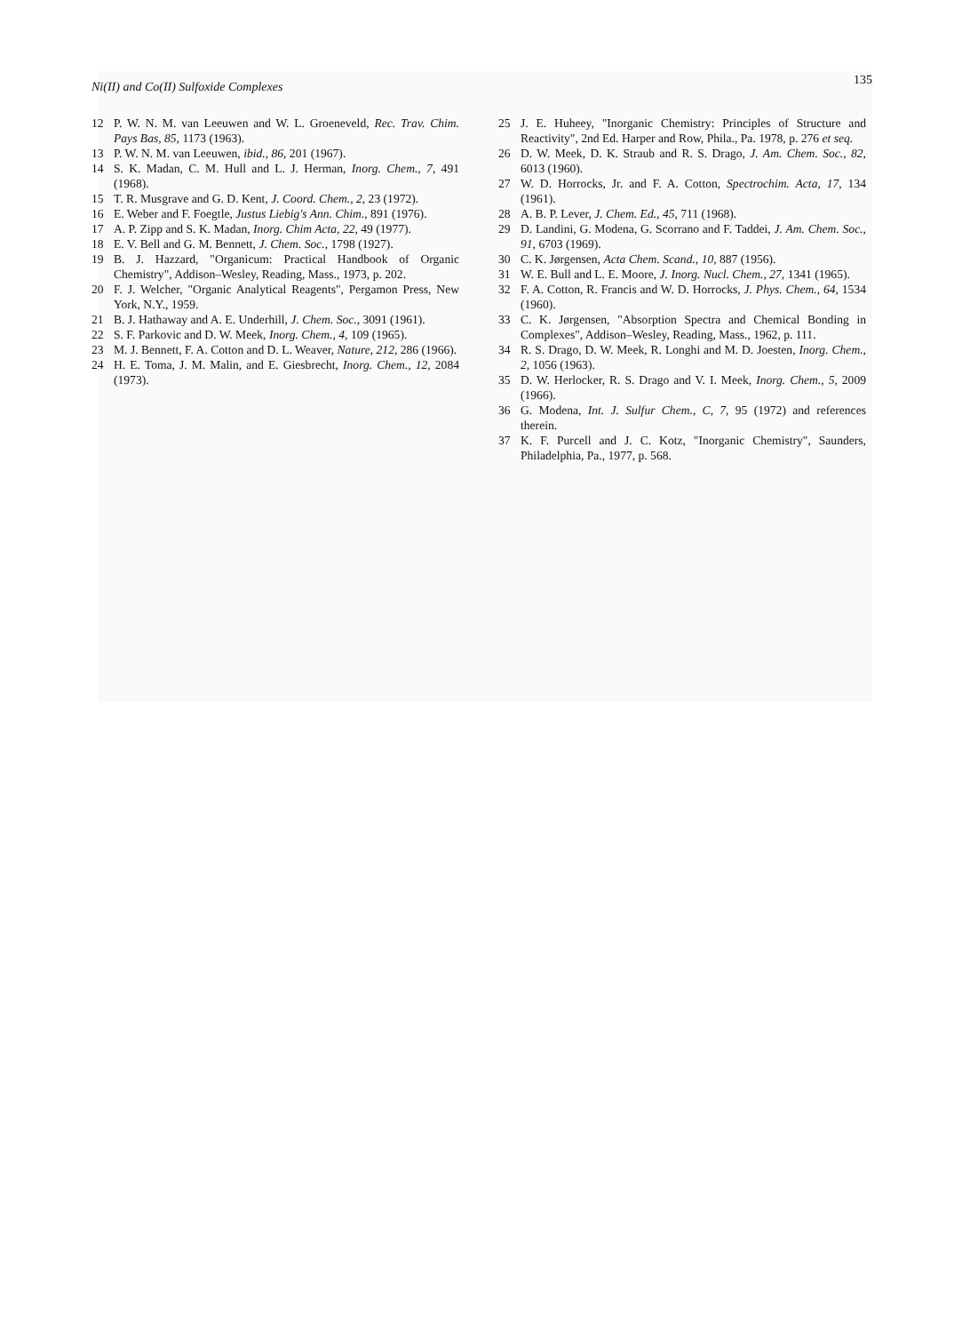Ni(II) and Co(II) Sulfoxide Complexes 135
12 P. W. N. M. van Leeuwen and W. L. Groeneveld, Rec. Trav. Chim. Pays Bas, 85, 1173 (1963).
13 P. W. N. M. van Leeuwen, ibid., 86, 201 (1967).
14 S. K. Madan, C. M. Hull and L. J. Herman, Inorg. Chem., 7, 491 (1968).
15 T. R. Musgrave and G. D. Kent, J. Coord. Chem., 2, 23 (1972).
16 E. Weber and F. Foegtle, Justus Liebig's Ann. Chim., 891 (1976).
17 A. P. Zipp and S. K. Madan, Inorg. Chim Acta, 22, 49 (1977).
18 E. V. Bell and G. M. Bennett, J. Chem. Soc., 1798 (1927).
19 B. J. Hazzard, "Organicum: Practical Handbook of Organic Chemistry", Addison–Wesley, Reading, Mass., 1973, p. 202.
20 F. J. Welcher, "Organic Analytical Reagents", Pergamon Press, New York, N.Y., 1959.
21 B. J. Hathaway and A. E. Underhill, J. Chem. Soc., 3091 (1961).
22 S. F. Parkovic and D. W. Meek, Inorg. Chem., 4, 109 (1965).
23 M. J. Bennett, F. A. Cotton and D. L. Weaver, Nature, 212, 286 (1966).
24 H. E. Toma, J. M. Malin, and E. Giesbrecht, Inorg. Chem., 12, 2084 (1973).
25 J. E. Huheey, "Inorganic Chemistry: Principles of Structure and Reactivity", 2nd Ed. Harper and Row, Phila., Pa. 1978, p. 276 et seq.
26 D. W. Meek, D. K. Straub and R. S. Drago, J. Am. Chem. Soc., 82, 6013 (1960).
27 W. D. Horrocks, Jr. and F. A. Cotton, Spectrochim. Acta, 17, 134 (1961).
28 A. B. P. Lever, J. Chem. Ed., 45, 711 (1968).
29 D. Landini, G. Modena, G. Scorrano and F. Taddei, J. Am. Chem. Soc., 91, 6703 (1969).
30 C. K. Jørgensen, Acta Chem. Scand., 10, 887 (1956).
31 W. E. Bull and L. E. Moore, J. Inorg. Nucl. Chem., 27, 1341 (1965).
32 F. A. Cotton, R. Francis and W. D. Horrocks, J. Phys. Chem., 64, 1534 (1960).
33 C. K. Jørgensen, "Absorption Spectra and Chemical Bonding in Complexes", Addison–Wesley, Reading, Mass., 1962, p. 111.
34 R. S. Drago, D. W. Meek, R. Longhi and M. D. Joesten, Inorg. Chem., 2, 1056 (1963).
35 D. W. Herlocker, R. S. Drago and V. I. Meek, Inorg. Chem., 5, 2009 (1966).
36 G. Modena, Int. J. Sulfur Chem., C, 7, 95 (1972) and references therein.
37 K. F. Purcell and J. C. Kotz, "Inorganic Chemistry", Saunders, Philadelphia, Pa., 1977, p. 568.